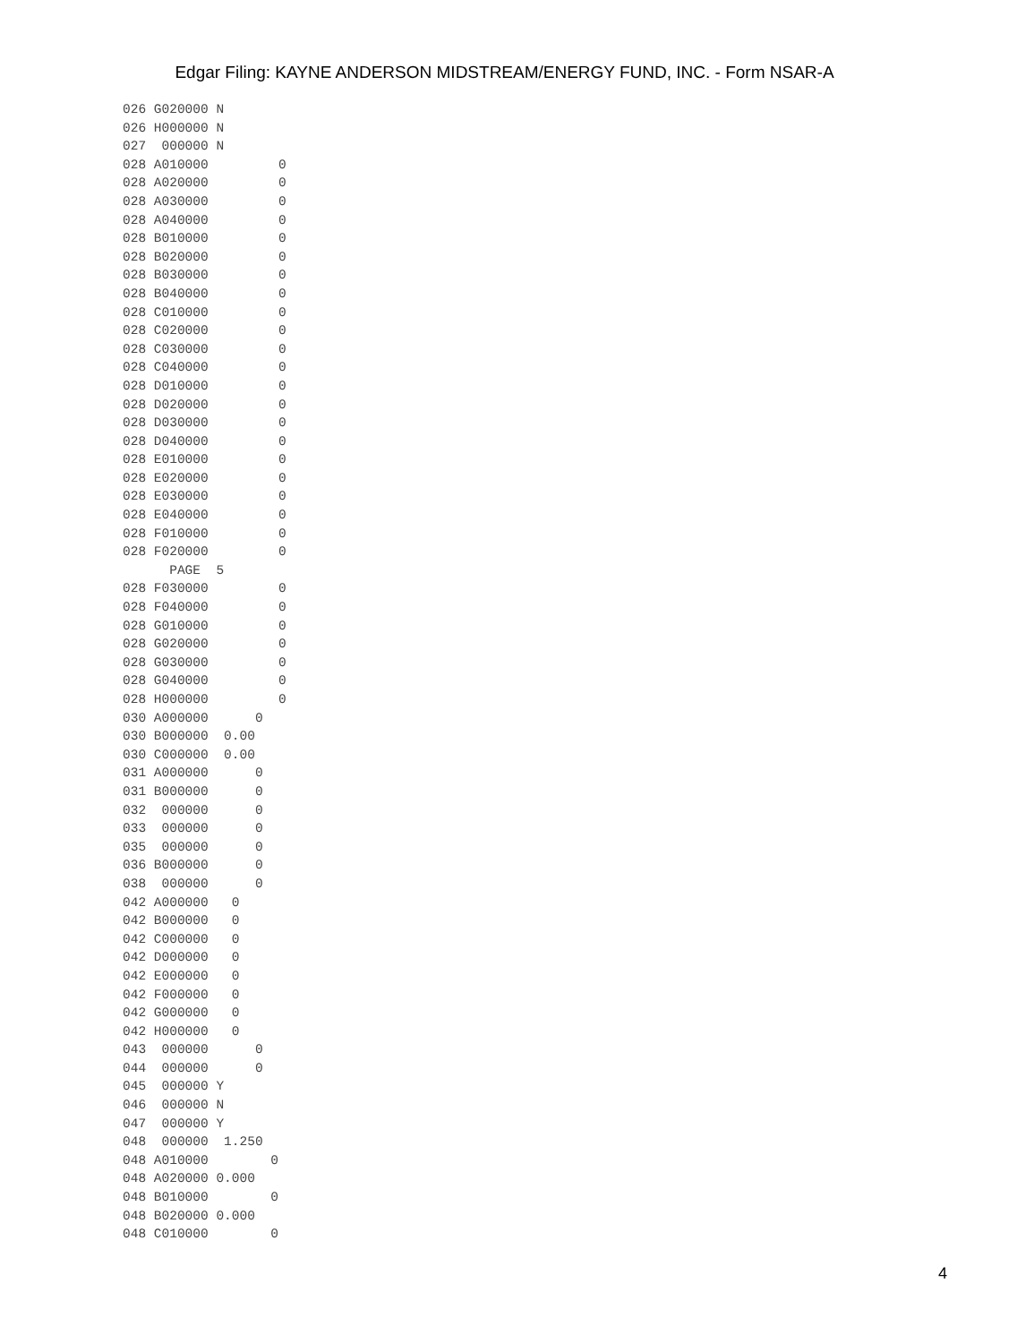Edgar Filing: KAYNE ANDERSON MIDSTREAM/ENERGY FUND, INC. - Form NSAR-A
026 G020000 N
026 H000000 N
027  000000 N
028 A010000         0
028 A020000         0
028 A030000         0
028 A040000         0
028 B010000         0
028 B020000         0
028 B030000         0
028 B040000         0
028 C010000         0
028 C020000         0
028 C030000         0
028 C040000         0
028 D010000         0
028 D020000         0
028 D030000         0
028 D040000         0
028 E010000         0
028 E020000         0
028 E030000         0
028 E040000         0
028 F010000         0
028 F020000         0
      PAGE  5
028 F030000         0
028 F040000         0
028 G010000         0
028 G020000         0
028 G030000         0
028 G040000         0
028 H000000         0
030 A000000      0
030 B000000  0.00
030 C000000  0.00
031 A000000      0
031 B000000      0
032  000000      0
033  000000      0
035  000000      0
036 B000000      0
038  000000      0
042 A000000   0
042 B000000   0
042 C000000   0
042 D000000   0
042 E000000   0
042 F000000   0
042 G000000   0
042 H000000   0
043  000000      0
044  000000      0
045  000000 Y
046  000000 N
047  000000 Y
048  000000  1.250
048 A010000        0
048 A020000 0.000
048 B010000        0
048 B020000 0.000
048 C010000        0
4